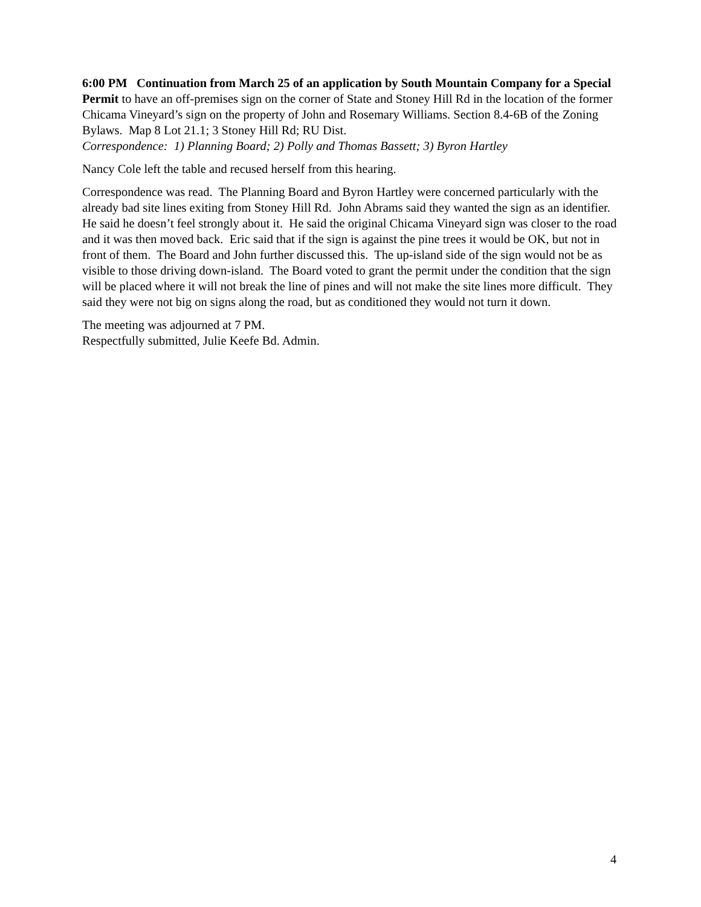6:00 PM Continuation from March 25 of an application by South Mountain Company for a Special Permit to have an off-premises sign on the corner of State and Stoney Hill Rd in the location of the former Chicama Vineyard’s sign on the property of John and Rosemary Williams. Section 8.4-6B of the Zoning Bylaws. Map 8 Lot 21.1; 3 Stoney Hill Rd; RU Dist.
Correspondence: 1) Planning Board; 2) Polly and Thomas Bassett; 3) Byron Hartley
Nancy Cole left the table and recused herself from this hearing.
Correspondence was read. The Planning Board and Byron Hartley were concerned particularly with the already bad site lines exiting from Stoney Hill Rd. John Abrams said they wanted the sign as an identifier. He said he doesn’t feel strongly about it. He said the original Chicama Vineyard sign was closer to the road and it was then moved back. Eric said that if the sign is against the pine trees it would be OK, but not in front of them. The Board and John further discussed this. The up-island side of the sign would not be as visible to those driving down-island. The Board voted to grant the permit under the condition that the sign will be placed where it will not break the line of pines and will not make the site lines more difficult. They said they were not big on signs along the road, but as conditioned they would not turn it down.
The meeting was adjourned at 7 PM.
Respectfully submitted, Julie Keefe Bd. Admin.
4